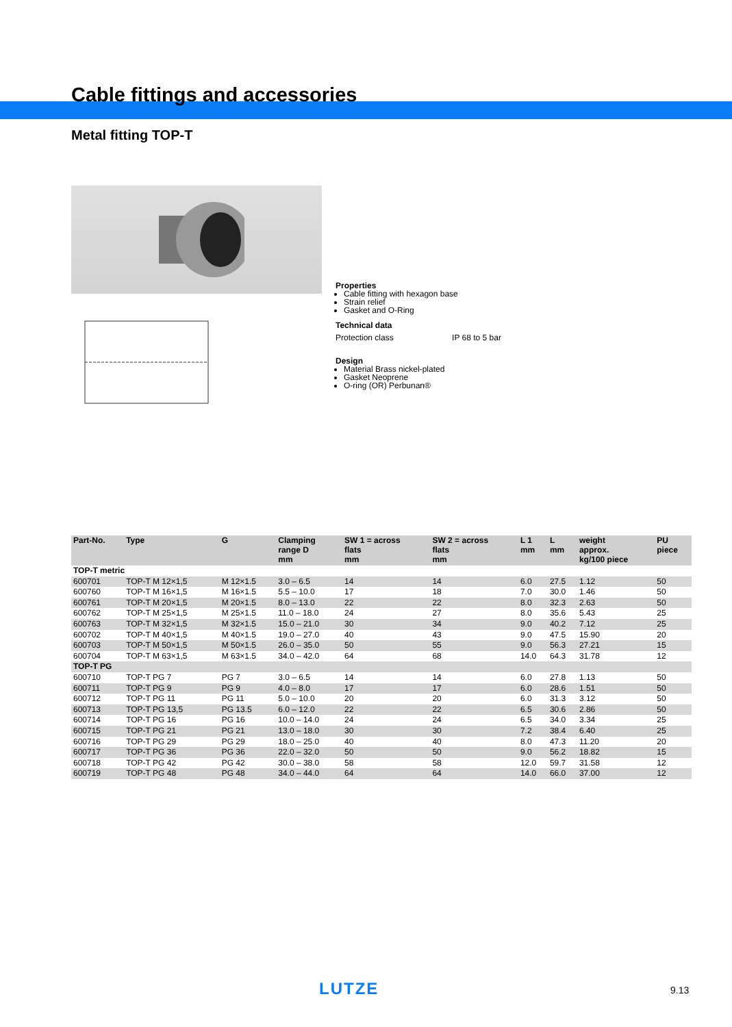Cable fittings and accessories
Metal fitting TOP-T
Properties
Cable fitting with hexagon base
Strain relief
Gasket and O-Ring
Technical data
Protection class IP 68 to 5 bar
Design
Material Brass nickel-plated
Gasket Neoprene
O-ring (OR) Perbunan®
| Part-No. | Type | G | Clamping range D mm | SW 1 = across flats mm | SW 2 = across flats mm | L 1 mm | L mm | weight approx. kg/100 piece | PU piece |
| --- | --- | --- | --- | --- | --- | --- | --- | --- | --- |
| TOP-T metric | | | | | | | | | |
| 600701 | TOP-T M 12×1,5 | M 12×1.5 | 3.0 – 6.5 | 14 | 14 | 6.0 | 27.5 | 1.12 | 50 |
| 600760 | TOP-T M 16×1,5 | M 16×1.5 | 5.5 – 10.0 | 17 | 18 | 7.0 | 30.0 | 1.46 | 50 |
| 600761 | TOP-T M 20×1,5 | M 20×1.5 | 8.0 – 13.0 | 22 | 22 | 8.0 | 32.3 | 2.63 | 50 |
| 600762 | TOP-T M 25×1,5 | M 25×1.5 | 11.0 – 18.0 | 24 | 27 | 8.0 | 35.6 | 5.43 | 25 |
| 600763 | TOP-T M 32×1,5 | M 32×1.5 | 15.0 – 21.0 | 30 | 34 | 9.0 | 40.2 | 7.12 | 25 |
| 600702 | TOP-T M 40×1,5 | M 40×1.5 | 19.0 – 27.0 | 40 | 43 | 9.0 | 47.5 | 15.90 | 20 |
| 600703 | TOP-T M 50×1,5 | M 50×1.5 | 26.0 – 35.0 | 50 | 55 | 9.0 | 56.3 | 27.21 | 15 |
| 600704 | TOP-T M 63×1,5 | M 63×1.5 | 34.0 – 42.0 | 64 | 68 | 14.0 | 64.3 | 31.78 | 12 |
| TOP-T PG | | | | | | | | | |
| 600710 | TOP-T PG 7 | PG 7 | 3.0 – 6.5 | 14 | 14 | 6.0 | 27.8 | 1.13 | 50 |
| 600711 | TOP-T PG 9 | PG 9 | 4.0 – 8.0 | 17 | 17 | 6.0 | 28.6 | 1.51 | 50 |
| 600712 | TOP-T PG 11 | PG 11 | 5.0 – 10.0 | 20 | 20 | 6.0 | 31.3 | 3.12 | 50 |
| 600713 | TOP-T PG 13,5 | PG 13.5 | 6.0 – 12.0 | 22 | 22 | 6.5 | 30.6 | 2.86 | 50 |
| 600714 | TOP-T PG 16 | PG 16 | 10.0 – 14.0 | 24 | 24 | 6.5 | 34.0 | 3.34 | 25 |
| 600715 | TOP-T PG 21 | PG 21 | 13.0 – 18.0 | 30 | 30 | 7.2 | 38.4 | 6.40 | 25 |
| 600716 | TOP-T PG 29 | PG 29 | 18.0 – 25.0 | 40 | 40 | 8.0 | 47.3 | 11.20 | 20 |
| 600717 | TOP-T PG 36 | PG 36 | 22.0 – 32.0 | 50 | 50 | 9.0 | 56.2 | 18.82 | 15 |
| 600718 | TOP-T PG 42 | PG 42 | 30.0 – 38.0 | 58 | 58 | 12.0 | 59.7 | 31.58 | 12 |
| 600719 | TOP-T PG 48 | PG 48 | 34.0 – 44.0 | 64 | 64 | 14.0 | 66.0 | 37.00 | 12 |
LUTZE 9.13